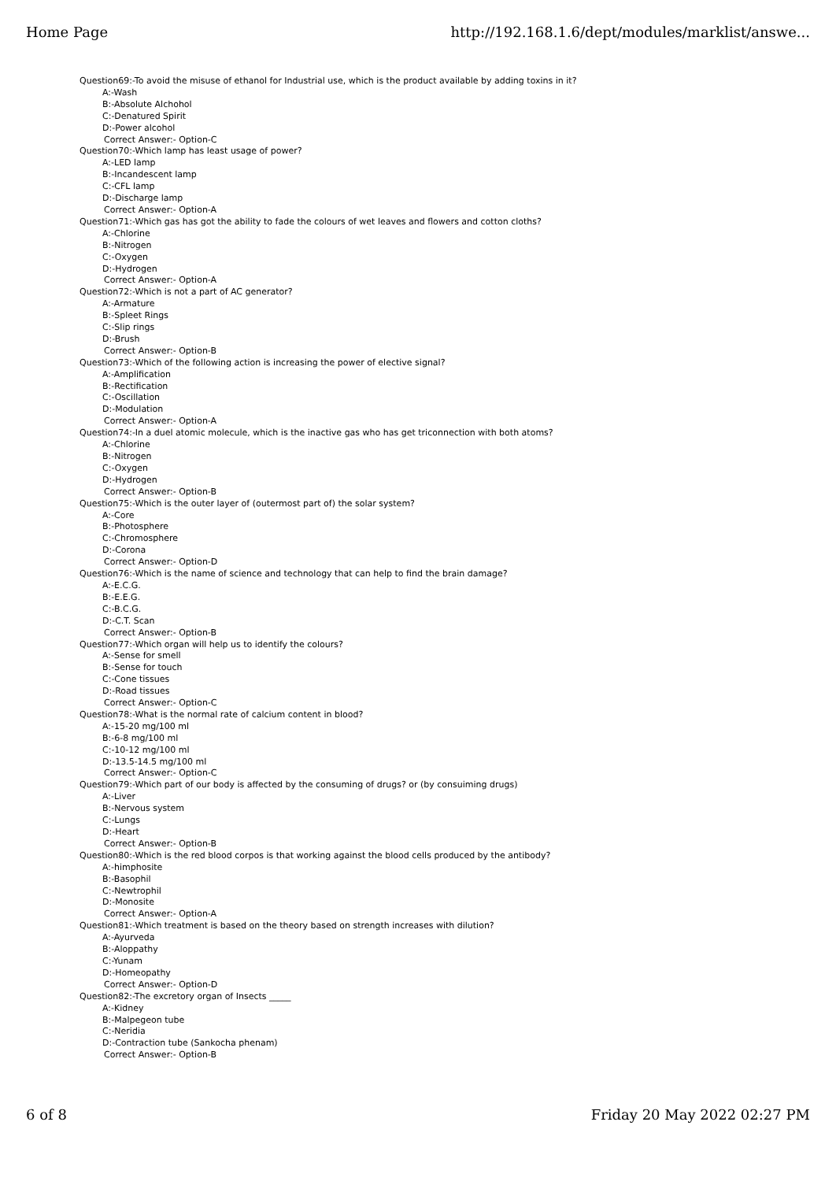Home Page http://192.168.1.6/dept/modules/marklist/answe...
Question69:-To avoid the misuse of ethanol for Industrial use, which is the product available by adding toxins in it?
A:-Wash
B:-Absolute Alchohol
C:-Denatured Spirit
D:-Power alcohol
Correct Answer:- Option-C
Question70:-Which lamp has least usage of power?
A:-LED lamp
B:-Incandescent lamp
C:-CFL lamp
D:-Discharge lamp
Correct Answer:- Option-A
Question71:-Which gas has got the ability to fade the colours of wet leaves and flowers and cotton cloths?
A:-Chlorine
B:-Nitrogen
C:-Oxygen
D:-Hydrogen
Correct Answer:- Option-A
Question72:-Which is not a part of AC generator?
A:-Armature
B:-Spleet Rings
C:-Slip rings
D:-Brush
Correct Answer:- Option-B
Question73:-Which of the following action is increasing the power of elective signal?
A:-Amplification
B:-Rectification
C:-Oscillation
D:-Modulation
Correct Answer:- Option-A
Question74:-In a duel atomic molecule, which is the inactive gas who has get triconnection with both atoms?
A:-Chlorine
B:-Nitrogen
C:-Oxygen
D:-Hydrogen
Correct Answer:- Option-B
Question75:-Which is the outer layer of (outermost part of) the solar system?
A:-Core
B:-Photosphere
C:-Chromosphere
D:-Corona
Correct Answer:- Option-D
Question76:-Which is the name of science and technology that can help to find the brain damage?
A:-E.C.G.
B:-E.E.G.
C:-B.C.G.
D:-C.T. Scan
Correct Answer:- Option-B
Question77:-Which organ will help us to identify the colours?
A:-Sense for smell
B:-Sense for touch
C:-Cone tissues
D:-Road tissues
Correct Answer:- Option-C
Question78:-What is the normal rate of calcium content in blood?
A:-15-20 mg/100 ml
B:-6-8 mg/100 ml
C:-10-12 mg/100 ml
D:-13.5-14.5 mg/100 ml
Correct Answer:- Option-C
Question79:-Which part of our body is affected by the consuming of drugs? or (by consuiming drugs)
A:-Liver
B:-Nervous system
C:-Lungs
D:-Heart
Correct Answer:- Option-B
Question80:-Which is the red blood corpos is that working against the blood cells produced by the antibody?
A:-himphosite
B:-Basophil
C:-Newtrophil
D:-Monosite
Correct Answer:- Option-A
Question81:-Which treatment is based on the theory based on strength increases with dilution?
A:-Ayurveda
B:-Aloppathy
C:-Yunam
D:-Homeopathy
Correct Answer:- Option-D
Question82:-The excretory organ of Insects _____
A:-Kidney
B:-Malpegeon tube
C:-Neridia
D:-Contraction tube (Sankocha phenam)
Correct Answer:- Option-B
6 of 8 Friday 20 May 2022 02:27 PM